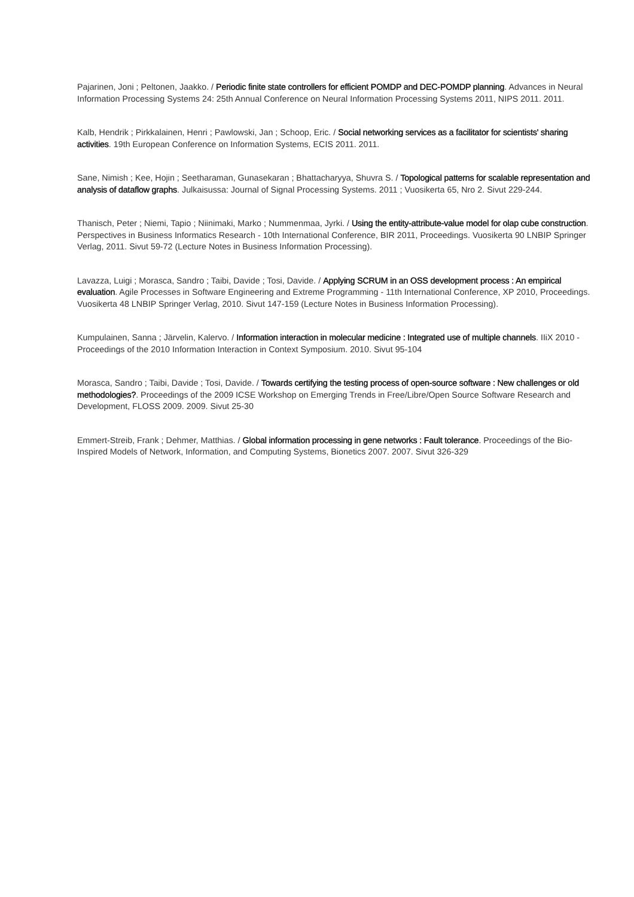Pajarinen, Joni ; Peltonen, Jaakko. / Periodic finite state controllers for efficient POMDP and DEC-POMDP planning. Advances in Neural Information Processing Systems 24: 25th Annual Conference on Neural Information Processing Systems 2011, NIPS 2011. 2011.
Kalb, Hendrik ; Pirkkalainen, Henri ; Pawlowski, Jan ; Schoop, Eric. / Social networking services as a facilitator for scientists' sharing activities. 19th European Conference on Information Systems, ECIS 2011. 2011.
Sane, Nimish ; Kee, Hojin ; Seetharaman, Gunasekaran ; Bhattacharyya, Shuvra S. / Topological patterns for scalable representation and analysis of dataflow graphs. Julkaisussa: Journal of Signal Processing Systems. 2011 ; Vuosikerta 65, Nro 2. Sivut 229-244.
Thanisch, Peter ; Niemi, Tapio ; Niinimaki, Marko ; Nummenmaa, Jyrki. / Using the entity-attribute-value model for olap cube construction. Perspectives in Business Informatics Research - 10th International Conference, BIR 2011, Proceedings. Vuosikerta 90 LNBIP Springer Verlag, 2011. Sivut 59-72 (Lecture Notes in Business Information Processing).
Lavazza, Luigi ; Morasca, Sandro ; Taibi, Davide ; Tosi, Davide. / Applying SCRUM in an OSS development process : An empirical evaluation. Agile Processes in Software Engineering and Extreme Programming - 11th International Conference, XP 2010, Proceedings. Vuosikerta 48 LNBIP Springer Verlag, 2010. Sivut 147-159 (Lecture Notes in Business Information Processing).
Kumpulainen, Sanna ; Järvelin, Kalervo. / Information interaction in molecular medicine : Integrated use of multiple channels. IIiX 2010 - Proceedings of the 2010 Information Interaction in Context Symposium. 2010. Sivut 95-104
Morasca, Sandro ; Taibi, Davide ; Tosi, Davide. / Towards certifying the testing process of open-source software : New challenges or old methodologies?. Proceedings of the 2009 ICSE Workshop on Emerging Trends in Free/Libre/Open Source Software Research and Development, FLOSS 2009. 2009. Sivut 25-30
Emmert-Streib, Frank ; Dehmer, Matthias. / Global information processing in gene networks : Fault tolerance. Proceedings of the Bio-Inspired Models of Network, Information, and Computing Systems, Bionetics 2007. 2007. Sivut 326-329